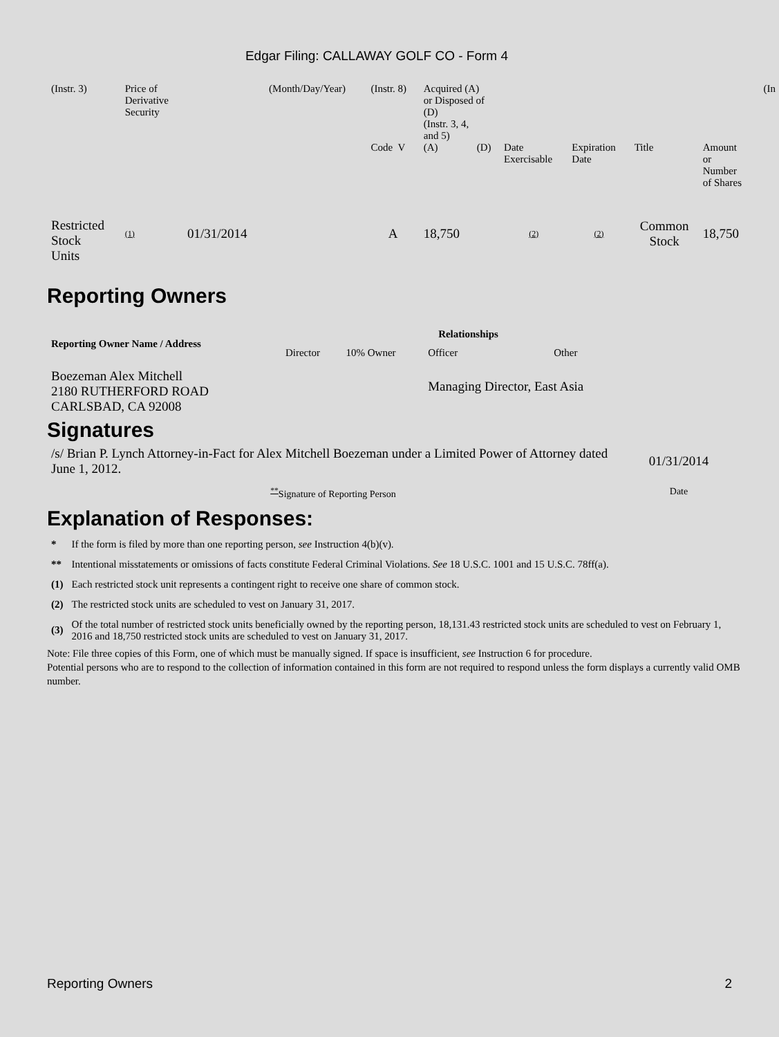Edgar Filing: CALLAWAY GOLF CO - Form 4
| (Instr. 3) | Price of Derivative Security | | (Month/Day/Year) | (Instr. 8) | Acquired (A) or Disposed of (D) (Instr. 3, 4, and 5) | | | | | | (In |
| | | | | Code V | (A) | (D) | Date Exercisable | Expiration Date | Title | Amount or Number of Shares | |
| Restricted Stock Units | (1) | 01/31/2014 | | A | 18,750 | | (2) | (2) | Common Stock | 18,750 | |
Reporting Owners
| Reporting Owner Name / Address | Relationships | | | |
| --- | --- | --- | --- | --- |
| | Director | 10% Owner | Officer | Other |
| Boezeman Alex Mitchell 2180 RUTHERFORD ROAD CARLSBAD, CA 92008 | | | Managing Director, East Asia | |
Signatures
| /s/ Brian P. Lynch Attorney-in-Fact for Alex Mitchell Boezeman under a Limited Power of Attorney dated June 1, 2012. | 01/31/2014 |
| <sup>**</sup> Signature of Reporting Person | Date |
Explanation of Responses:
| * | If the form is filed by more than one reporting person, see Instruction 4(b)(v). |
| ** | Intentional misstatements or omissions of facts constitute Federal Criminal Violations. See 18 U.S.C. 1001 and 15 U.S.C. 78ff(a). |
| (1) | Each restricted stock unit represents a contingent right to receive one share of common stock. |
| (2) | The restricted stock units are scheduled to vest on January 31, 2017. |
| (3) | Of the total number of restricted stock units beneficially owned by the reporting person, 18,131.43 restricted stock units are scheduled to vest on February 1, 2016 and 18,750 restricted stock units are scheduled to vest on January 31, 2017. |
Note: File three copies of this Form, one of which must be manually signed. If space is insufficient, see Instruction 6 for procedure.
Potential persons who are to respond to the collection of information contained in this form are not required to respond unless the form displays a currently valid OMB number.
Reporting Owners 2